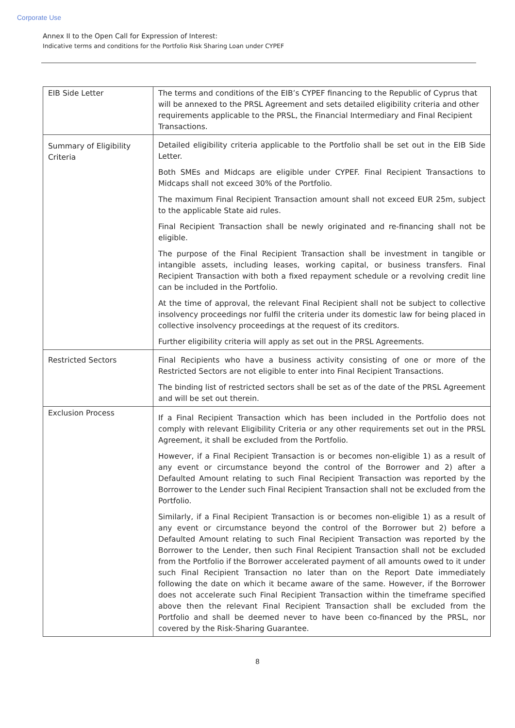Corporate Use
Annex II to the Open Call for Expression of Interest:
Indicative terms and conditions for the Portfolio Risk Sharing Loan under CYPEF
| EIB Side Letter | The terms and conditions of the EIB’s CYPEF financing to the Republic of Cyprus that will be annexed to the PRSL Agreement and sets detailed eligibility criteria and other requirements applicable to the PRSL, the Financial Intermediary and Final Recipient Transactions. |
| Summary of Eligibility Criteria | Detailed eligibility criteria applicable to the Portfolio shall be set out in the EIB Side Letter. Both SMEs and Midcaps are eligible under CYPEF. Final Recipient Transactions to Midcaps shall not exceed 30% of the Portfolio. The maximum Final Recipient Transaction amount shall not exceed EUR 25m, subject to the applicable State aid rules. Final Recipient Transaction shall be newly originated and re-financing shall not be eligible. The purpose of the Final Recipient Transaction shall be investment in tangible or intangible assets, including leases, working capital, or business transfers. Final Recipient Transaction with both a fixed repayment schedule or a revolving credit line can be included in the Portfolio. At the time of approval, the relevant Final Recipient shall not be subject to collective insolvency proceedings nor fulfil the criteria under its domestic law for being placed in collective insolvency proceedings at the request of its creditors. Further eligibility criteria will apply as set out in the PRSL Agreements. |
| Restricted Sectors | Final Recipients who have a business activity consisting of one or more of the Restricted Sectors are not eligible to enter into Final Recipient Transactions. The binding list of restricted sectors shall be set as of the date of the PRSL Agreement and will be set out therein. |
| Exclusion Process | If a Final Recipient Transaction which has been included in the Portfolio does not comply with relevant Eligibility Criteria or any other requirements set out in the PRSL Agreement, it shall be excluded from the Portfolio. However, if a Final Recipient Transaction is or becomes non-eligible 1) as a result of any event or circumstance beyond the control of the Borrower and 2) after a Defaulted Amount relating to such Final Recipient Transaction was reported by the Borrower to the Lender such Final Recipient Transaction shall not be excluded from the Portfolio. Similarly, if a Final Recipient Transaction is or becomes non-eligible 1) as a result of any event or circumstance beyond the control of the Borrower but 2) before a Defaulted Amount relating to such Final Recipient Transaction was reported by the Borrower to the Lender, then such Final Recipient Transaction shall not be excluded from the Portfolio if the Borrower accelerated payment of all amounts owed to it under such Final Recipient Transaction no later than on the Report Date immediately following the date on which it became aware of the same. However, if the Borrower does not accelerate such Final Recipient Transaction within the timeframe specified above then the relevant Final Recipient Transaction shall be excluded from the Portfolio and shall be deemed never to have been co-financed by the PRSL, nor covered by the Risk-Sharing Guarantee. |
8